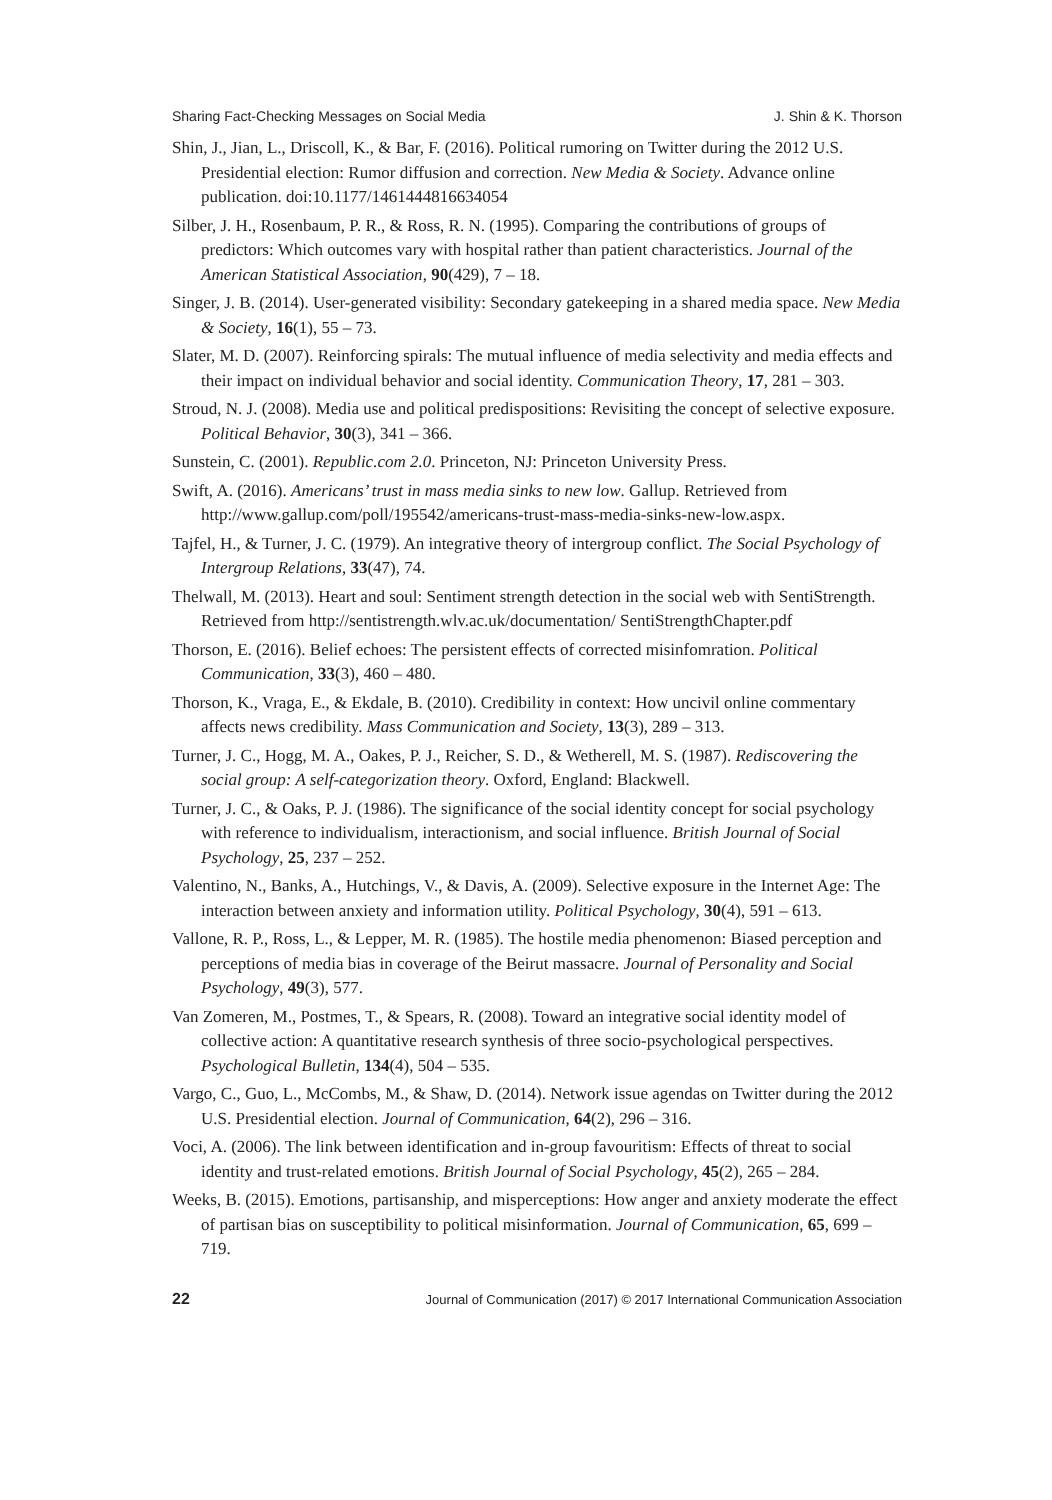Sharing Fact-Checking Messages on Social Media J. Shin & K. Thorson
Shin, J., Jian, L., Driscoll, K., & Bar, F. (2016). Political rumoring on Twitter during the 2012 U.S. Presidential election: Rumor diffusion and correction. New Media & Society. Advance online publication. doi:10.1177/1461444816634054
Silber, J. H., Rosenbaum, P. R., & Ross, R. N. (1995). Comparing the contributions of groups of predictors: Which outcomes vary with hospital rather than patient characteristics. Journal of the American Statistical Association, 90(429), 7 – 18.
Singer, J. B. (2014). User-generated visibility: Secondary gatekeeping in a shared media space. New Media & Society, 16(1), 55 – 73.
Slater, M. D. (2007). Reinforcing spirals: The mutual influence of media selectivity and media effects and their impact on individual behavior and social identity. Communication Theory, 17, 281 – 303.
Stroud, N. J. (2008). Media use and political predispositions: Revisiting the concept of selective exposure. Political Behavior, 30(3), 341 – 366.
Sunstein, C. (2001). Republic.com 2.0. Princeton, NJ: Princeton University Press.
Swift, A. (2016). Americans’ trust in mass media sinks to new low. Gallup. Retrieved from http://www.gallup.com/poll/195542/americans-trust-mass-media-sinks-new-low.aspx.
Tajfel, H., & Turner, J. C. (1979). An integrative theory of intergroup conflict. The Social Psychology of Intergroup Relations, 33(47), 74.
Thelwall, M. (2013). Heart and soul: Sentiment strength detection in the social web with SentiStrength. Retrieved from http://sentistrength.wlv.ac.uk/documentation/ SentiStrengthChapter.pdf
Thorson, E. (2016). Belief echoes: The persistent effects of corrected misinfomration. Political Communication, 33(3), 460 – 480.
Thorson, K., Vraga, E., & Ekdale, B. (2010). Credibility in context: How uncivil online commentary affects news credibility. Mass Communication and Society, 13(3), 289 – 313.
Turner, J. C., Hogg, M. A., Oakes, P. J., Reicher, S. D., & Wetherell, M. S. (1987). Rediscovering the social group: A self-categorization theory. Oxford, England: Blackwell.
Turner, J. C., & Oaks, P. J. (1986). The significance of the social identity concept for social psychology with reference to individualism, interactionism, and social influence. British Journal of Social Psychology, 25, 237 – 252.
Valentino, N., Banks, A., Hutchings, V., & Davis, A. (2009). Selective exposure in the Internet Age: The interaction between anxiety and information utility. Political Psychology, 30(4), 591 – 613.
Vallone, R. P., Ross, L., & Lepper, M. R. (1985). The hostile media phenomenon: Biased perception and perceptions of media bias in coverage of the Beirut massacre. Journal of Personality and Social Psychology, 49(3), 577.
Van Zomeren, M., Postmes, T., & Spears, R. (2008). Toward an integrative social identity model of collective action: A quantitative research synthesis of three socio-psychological perspectives. Psychological Bulletin, 134(4), 504 – 535.
Vargo, C., Guo, L., McCombs, M., & Shaw, D. (2014). Network issue agendas on Twitter during the 2012 U.S. Presidential election. Journal of Communication, 64(2), 296 – 316.
Voci, A. (2006). The link between identification and in-group favouritism: Effects of threat to social identity and trust-related emotions. British Journal of Social Psychology, 45(2), 265 – 284.
Weeks, B. (2015). Emotions, partisanship, and misperceptions: How anger and anxiety moderate the effect of partisan bias on susceptibility to political misinformation. Journal of Communication, 65, 699 – 719.
22 Journal of Communication (2017) © 2017 International Communication Association